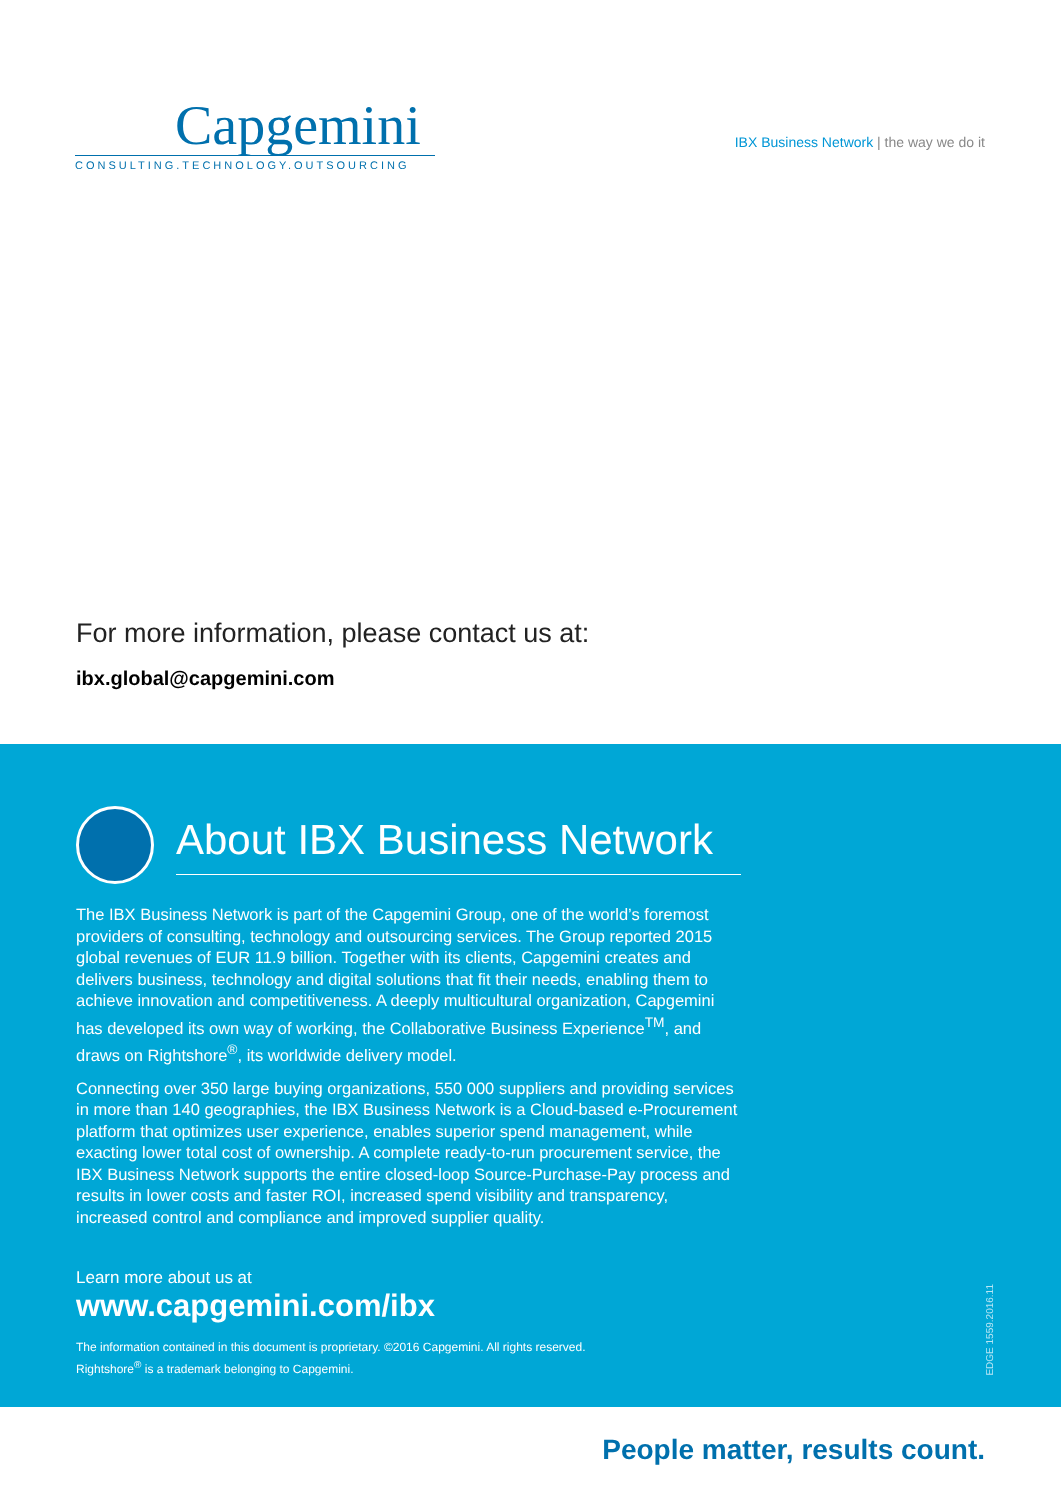Capgemini
CONSULTING.TECHNOLOGY.OUTSOURCING
IBX Business Network | the way we do it
For more information, please contact us at:
ibx.global@capgemini.com
About IBX Business Network
The IBX Business Network is part of the Capgemini Group, one of the world’s foremost providers of consulting, technology and outsourcing services. The Group reported 2015 global revenues of EUR 11.9 billion. Together with its clients, Capgemini creates and delivers business, technology and digital solutions that fit their needs, enabling them to achieve innovation and competitiveness. A deeply multicultural organization, Capgemini has developed its own way of working, the Collaborative Business Experience<sup>TM</sup>, and draws on Rightshore<sup>®</sup>, its worldwide delivery model.
Connecting over 350 large buying organizations, 550 000 suppliers and providing services in more than 140 geographies, the IBX Business Network is a Cloud-based e-Procurement platform that optimizes user experience, enables superior spend management, while exacting lower total cost of ownership. A complete ready-to-run procurement service, the IBX Business Network supports the entire closed-loop Source-Purchase-Pay process and results in lower costs and faster ROI, increased spend visibility and transparency, increased control and compliance and improved supplier quality.
Learn more about us at
www.capgemini.com/ibx
The information contained in this document is proprietary. ©2016 Capgemini. All rights reserved.
Rightshore<sup>®</sup> is a trademark belonging to Capgemini.
EDGE 1559.2016.11
People matter, results count.